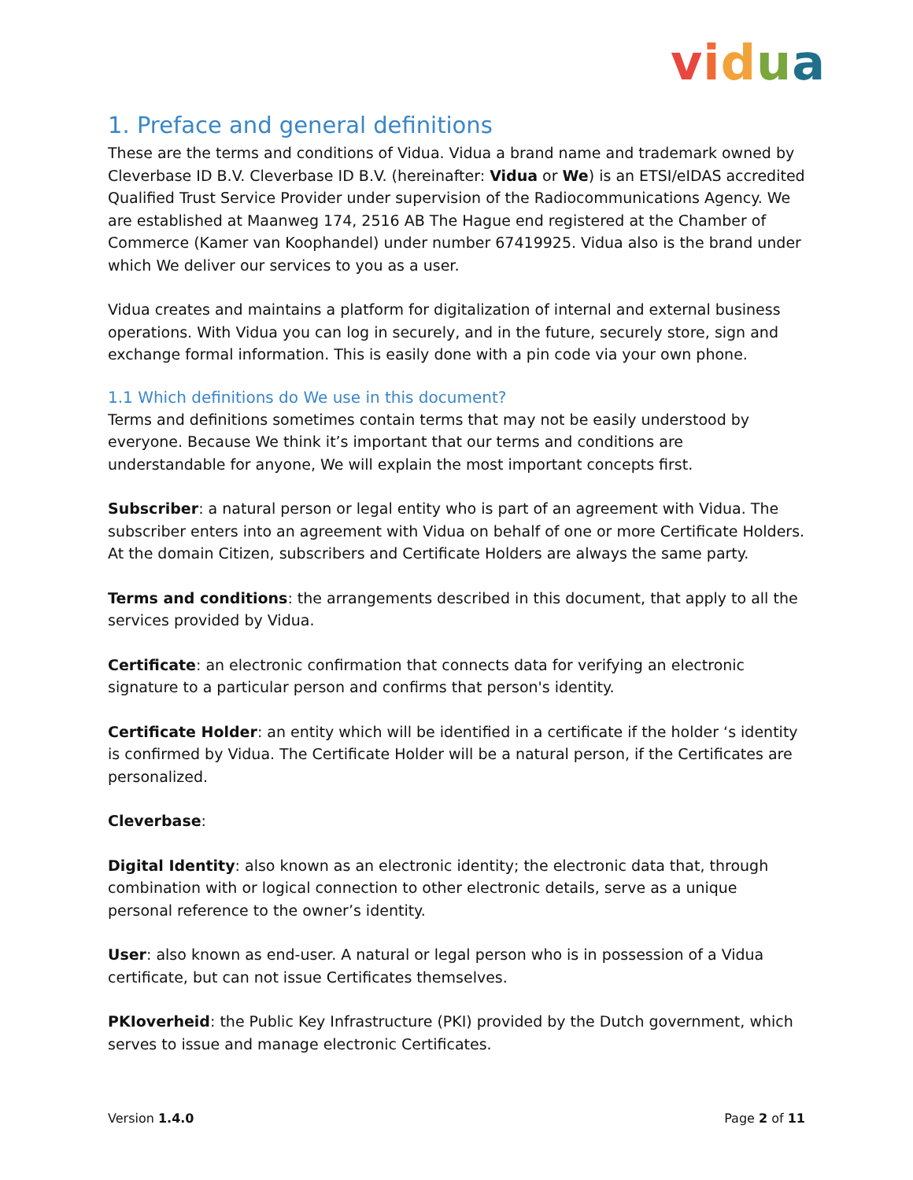vidua
1. Preface and general definitions
These are the terms and conditions of Vidua. Vidua a brand name and trademark owned by Cleverbase ID B.V. Cleverbase ID B.V. (hereinafter: Vidua or We) is an ETSI/eIDAS accredited Qualified Trust Service Provider under supervision of the Radiocommunications Agency. We are established at Maanweg 174, 2516 AB The Hague end registered at the Chamber of Commerce (Kamer van Koophandel) under number 67419925. Vidua also is the brand under which We deliver our services to you as a user.
Vidua creates and maintains a platform for digitalization of internal and external business operations. With Vidua you can log in securely, and in the future, securely store, sign and exchange formal information. This is easily done with a pin code via your own phone.
1.1 Which definitions do We use in this document?
Terms and definitions sometimes contain terms that may not be easily understood by everyone. Because We think it’s important that our terms and conditions are understandable for anyone, We will explain the most important concepts first.
Subscriber: a natural person or legal entity who is part of an agreement with Vidua. The subscriber enters into an agreement with Vidua on behalf of one or more Certificate Holders. At the domain Citizen, subscribers and Certificate Holders are always the same party.
Terms and conditions: the arrangements described in this document, that apply to all the services provided by Vidua.
Certificate: an electronic confirmation that connects data for verifying an electronic signature to a particular person and confirms that person's identity.
Certificate Holder: an entity which will be identified in a certificate if the holder ‘s identity is confirmed by Vidua. The Certificate Holder will be a natural person, if the Certificates are personalized.
Cleverbase:
Digital Identity: also known as an electronic identity; the electronic data that, through combination with or logical connection to other electronic details, serve as a unique personal reference to the owner’s identity.
User: also known as end-user. A natural or legal person who is in possession of a Vidua certificate, but can not issue Certificates themselves.
PKIoverheid: the Public Key Infrastructure (PKI) provided by the Dutch government, which serves to issue and manage electronic Certificates.
Version 1.4.0 Page 2 of 11